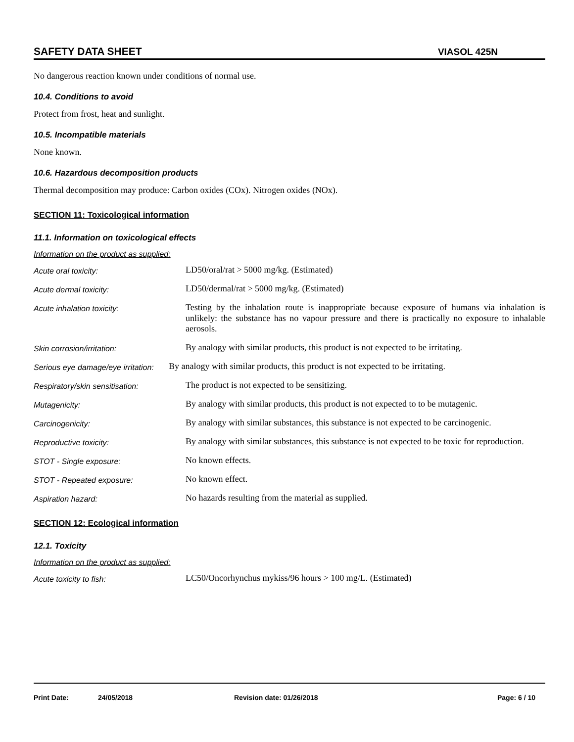SAFETY DATA SHEET VIASOL 425N
No dangerous reaction known under conditions of normal use.
10.4. Conditions to avoid
Protect from frost, heat and sunlight.
10.5. Incompatible materials
None known.
10.6. Hazardous decomposition products
Thermal decomposition may produce: Carbon oxides (COx). Nitrogen oxides (NOx).
SECTION 11: Toxicological information
11.1. Information on toxicological effects
Information on the product as supplied:
Acute oral toxicity:
LD50/oral/rat > 5000 mg/kg. (Estimated)
Acute dermal toxicity:
LD50/dermal/rat > 5000 mg/kg. (Estimated)
Acute inhalation toxicity:
Testing by the inhalation route is inappropriate because exposure of humans via inhalation is unlikely: the substance has no vapour pressure and there is practically no exposure to inhalable aerosols.
Skin corrosion/irritation:
By analogy with similar products, this product is not expected to be irritating.
Serious eye damage/eye irritation:
By analogy with similar products, this product is not expected to be irritating.
Respiratory/skin sensitisation:
The product is not expected to be sensitizing.
Mutagenicity:
By analogy with similar products, this product is not expected to to be mutagenic.
Carcinogenicity:
By analogy with similar substances, this substance is not expected to be carcinogenic.
Reproductive toxicity:
By analogy with similar substances, this substance is not expected to be toxic for reproduction.
STOT - Single exposure:
No known effects.
STOT - Repeated exposure:
No known effect.
Aspiration hazard:
No hazards resulting from the material as supplied.
SECTION 12: Ecological information
12.1. Toxicity
Information on the product as supplied:
Acute toxicity to fish:
LC50/Oncorhynchus mykiss/96 hours > 100 mg/L. (Estimated)
Print Date: 24/05/2018 Revision date: 01/26/2018 Page: 6 / 10